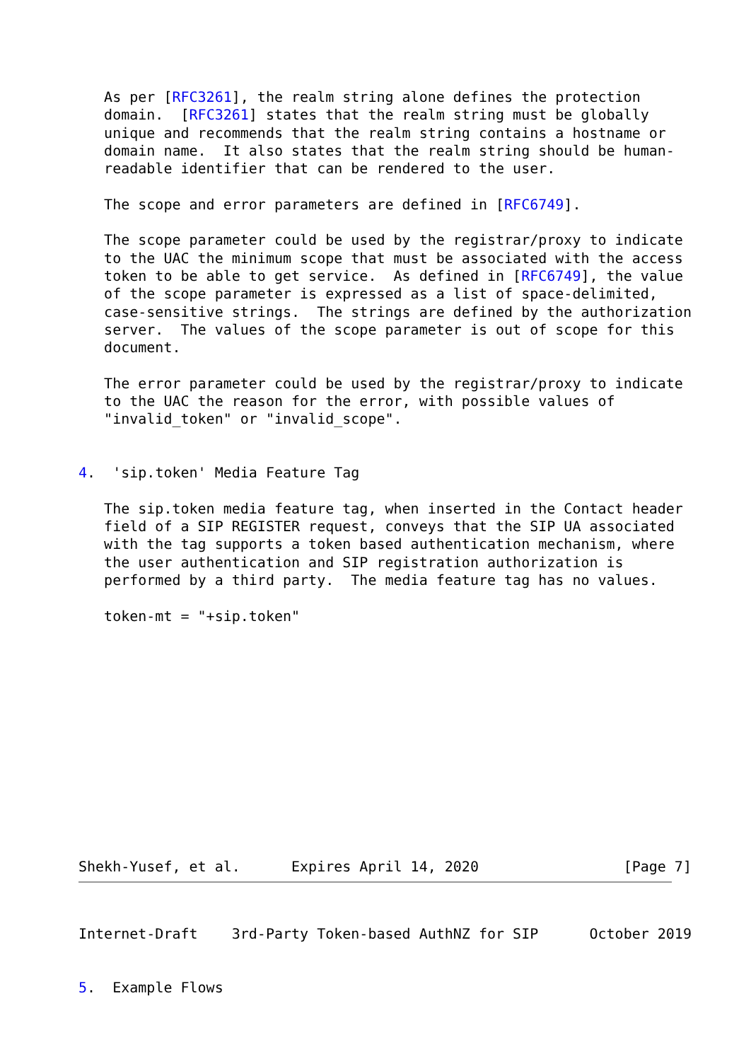As per [RFC3261], the realm string alone defines the protection
   domain.  [RFC3261] states that the realm string must be globally
   unique and recommends that the realm string contains a hostname or
   domain name.  It also states that the realm string should be human-
   readable identifier that can be rendered to the user.

   The scope and error parameters are defined in [RFC6749].

   The scope parameter could be used by the registrar/proxy to indicate
   to the UAC the minimum scope that must be associated with the access
   token to be able to get service.  As defined in [RFC6749], the value
   of the scope parameter is expressed as a list of space-delimited,
   case-sensitive strings.  The strings are defined by the authorization
   server.  The values of the scope parameter is out of scope for this
   document.

   The error parameter could be used by the registrar/proxy to indicate
   to the UAC the reason for the error, with possible values of
   "invalid_token" or "invalid_scope".


4.  'sip.token' Media Feature Tag

   The sip.token media feature tag, when inserted in the Contact header
   field of a SIP REGISTER request, conveys that the SIP UA associated
   with the tag supports a token based authentication mechanism, where
   the user authentication and SIP registration authorization is
   performed by a third party.  The media feature tag has no values.

   token-mt = "+sip.token"













Shekh-Yusef, et al.      Expires April 14, 2020                 [Page 7]
Internet-Draft    3rd-Party Token-based AuthNZ for SIP      October 2019


5.  Example Flows